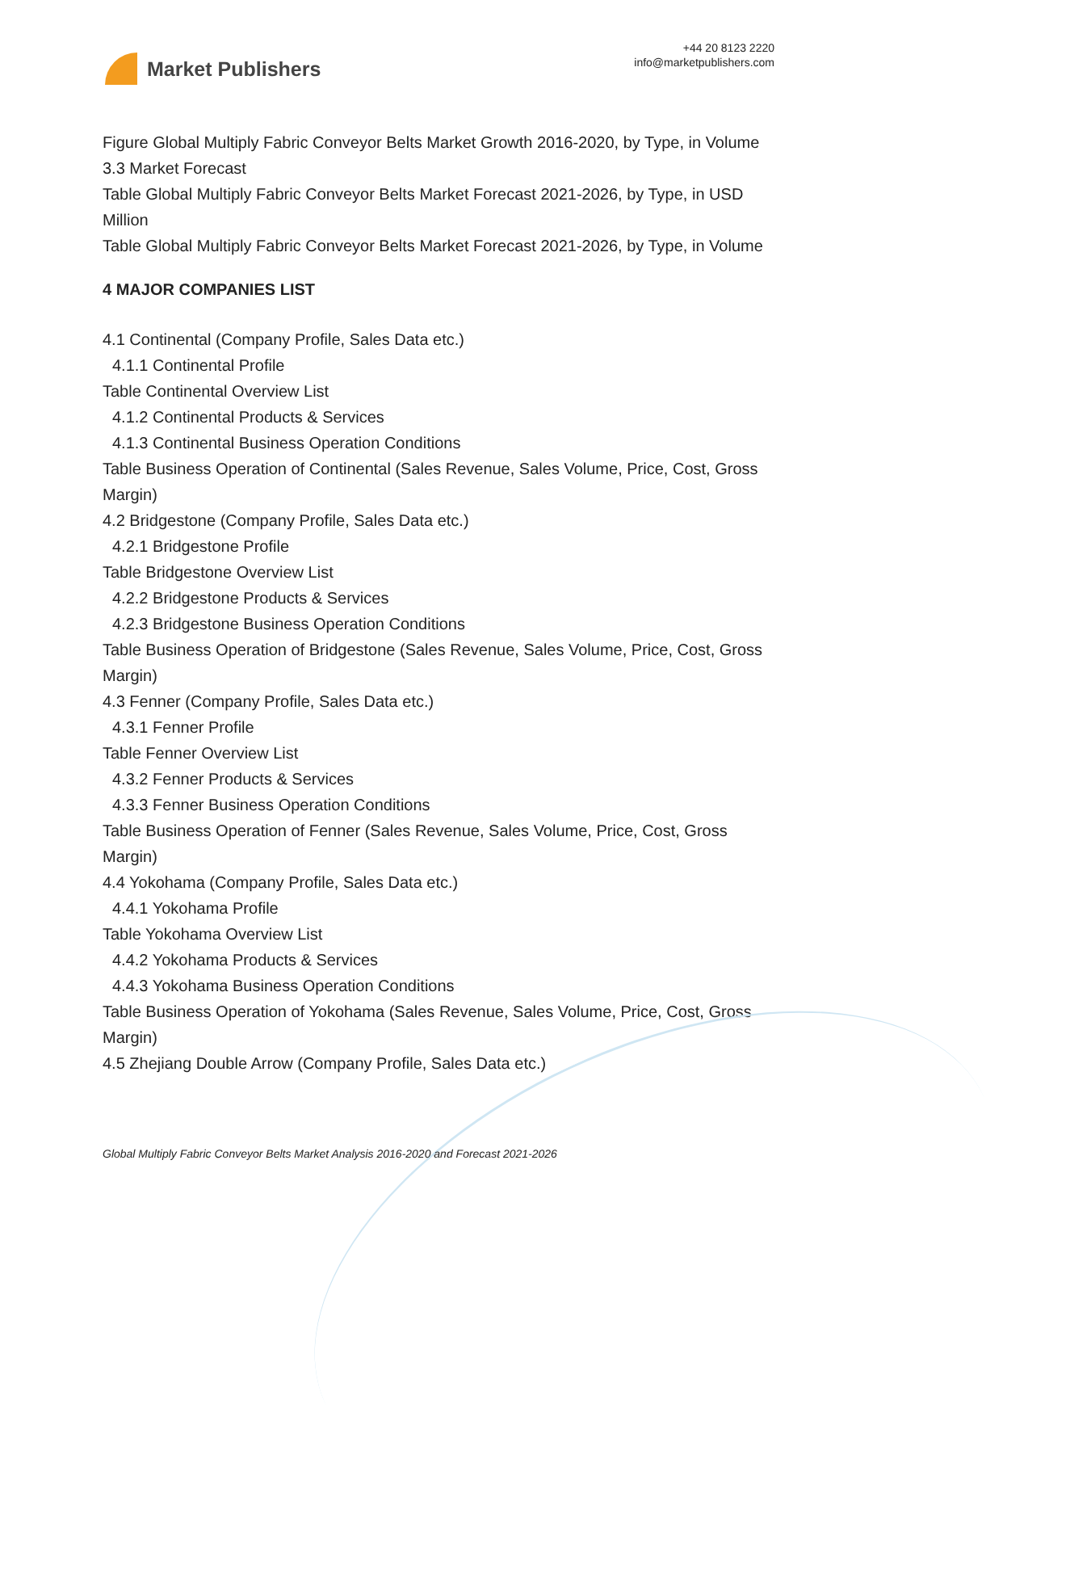Market Publishers
+44 20 8123 2220
info@marketpublishers.com
Figure Global Multiply Fabric Conveyor Belts Market Growth 2016-2020, by Type, in Volume
3.3 Market Forecast
Table Global Multiply Fabric Conveyor Belts Market Forecast 2021-2026, by Type, in USD Million
Table Global Multiply Fabric Conveyor Belts Market Forecast 2021-2026, by Type, in Volume
4 MAJOR COMPANIES LIST
4.1 Continental (Company Profile, Sales Data etc.)
4.1.1 Continental Profile
Table Continental Overview List
4.1.2 Continental Products & Services
4.1.3 Continental Business Operation Conditions
Table Business Operation of Continental (Sales Revenue, Sales Volume, Price, Cost, Gross Margin)
4.2 Bridgestone (Company Profile, Sales Data etc.)
4.2.1 Bridgestone Profile
Table Bridgestone Overview List
4.2.2 Bridgestone Products & Services
4.2.3 Bridgestone Business Operation Conditions
Table Business Operation of Bridgestone (Sales Revenue, Sales Volume, Price, Cost, Gross Margin)
4.3 Fenner (Company Profile, Sales Data etc.)
4.3.1 Fenner Profile
Table Fenner Overview List
4.3.2 Fenner Products & Services
4.3.3 Fenner Business Operation Conditions
Table Business Operation of Fenner (Sales Revenue, Sales Volume, Price, Cost, Gross Margin)
4.4 Yokohama (Company Profile, Sales Data etc.)
4.4.1 Yokohama Profile
Table Yokohama Overview List
4.4.2 Yokohama Products & Services
4.4.3 Yokohama Business Operation Conditions
Table Business Operation of Yokohama (Sales Revenue, Sales Volume, Price, Cost, Gross Margin)
4.5 Zhejiang Double Arrow (Company Profile, Sales Data etc.)
Global Multiply Fabric Conveyor Belts Market Analysis 2016-2020 and Forecast 2021-2026